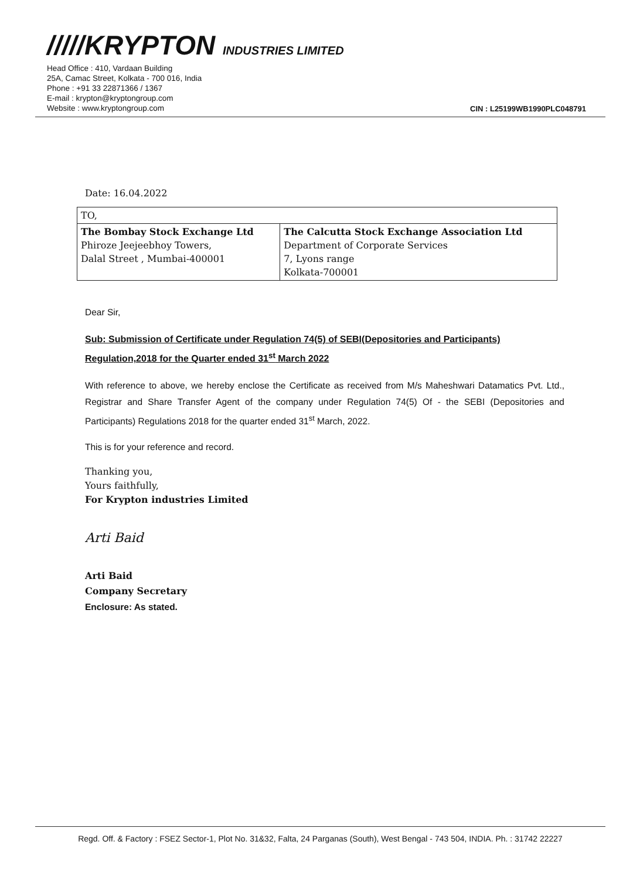/////KRYPTON INDUSTRIES LIMITED
Head Office : 410, Vardaan Building
25A, Camac Street, Kolkata - 700 016, India
Phone : +91 33 22871366 / 1367
E-mail : krypton@kryptongroup.com
Website : www.kryptongroup.com
CIN : L25199WB1990PLC048791
Date: 16.04.2022
| TO, | |
| The Bombay Stock Exchange Ltd Phiroze Jeejeebhoy Towers, Dalal Street , Mumbai-400001 | The Calcutta Stock Exchange Association Ltd Department of Corporate Services 7, Lyons range Kolkata-700001 |
Dear Sir,
Sub: Submission of Certificate under Regulation 74(5) of SEBI(Depositories and Participants) Regulation,2018 for the Quarter ended 31<sup>st</sup> March 2022
With reference to above, we hereby enclose the Certificate as received from M/s Maheshwari Datamatics Pvt. Ltd., Registrar and Share Transfer Agent of the company under Regulation 74(5) Of - the SEBI (Depositories and Participants) Regulations 2018 for the quarter ended 31<sup>st</sup> March, 2022.
This is for your reference and record.
Thanking you,
Yours faithfully,
For Krypton industries Limited
Arti Baid
Arti Baid
Company Secretary
Enclosure: As stated.
Regd. Off. & Factory : FSEZ Sector-1, Plot No. 31&32, Falta, 24 Parganas (South), West Bengal - 743 504, INDIA. Ph. : 31742 22227